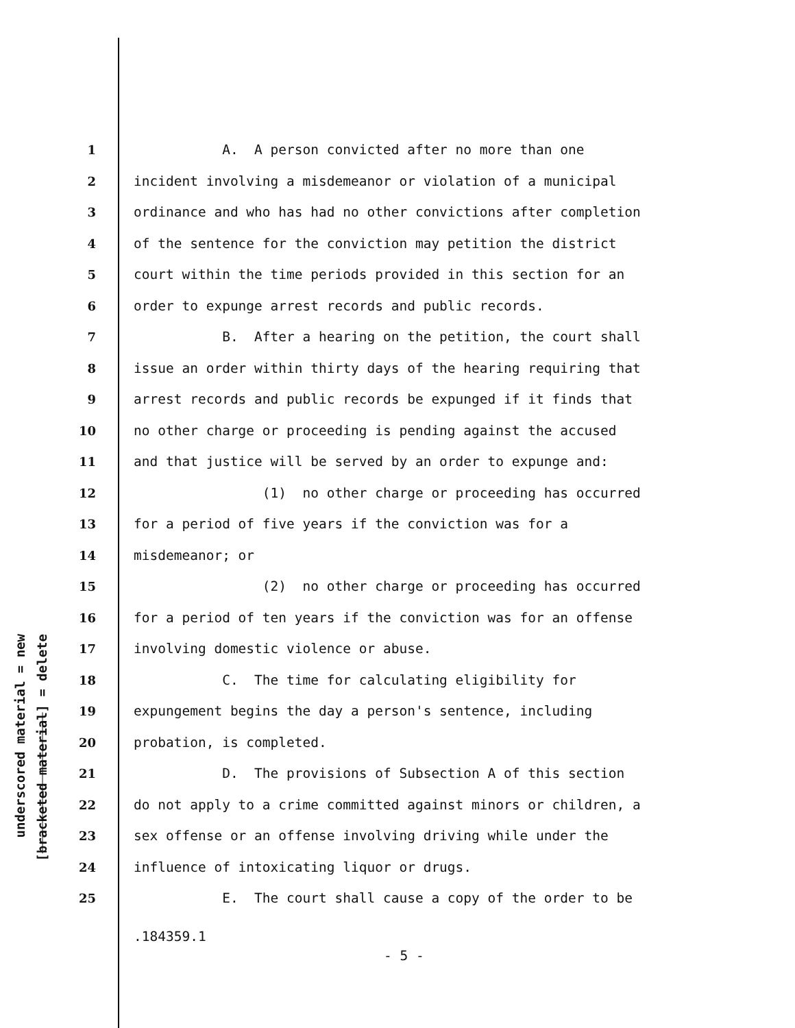underscored material = new
[bracketed material] = delete
1 A. A person convicted after no more than one
2 incident involving a misdemeanor or violation of a municipal
3 ordinance and who has had no other convictions after completion
4 of the sentence for the conviction may petition the district
5 court within the time periods provided in this section for an
6 order to expunge arrest records and public records.
7 B. After a hearing on the petition, the court shall
8 issue an order within thirty days of the hearing requiring that
9 arrest records and public records be expunged if it finds that
10 no other charge or proceeding is pending against the accused
11 and that justice will be served by an order to expunge and:
12 (1) no other charge or proceeding has occurred
13 for a period of five years if the conviction was for a
14 misdemeanor; or
15 (2) no other charge or proceeding has occurred
16 for a period of ten years if the conviction was for an offense
17 involving domestic violence or abuse.
18 C. The time for calculating eligibility for
19 expungement begins the day a person's sentence, including
20 probation, is completed.
21 D. The provisions of Subsection A of this section
22 do not apply to a crime committed against minors or children, a
23 sex offense or an offense involving driving while under the
24 influence of intoxicating liquor or drugs.
25 E. The court shall cause a copy of the order to be
.184359.1
- 5 -